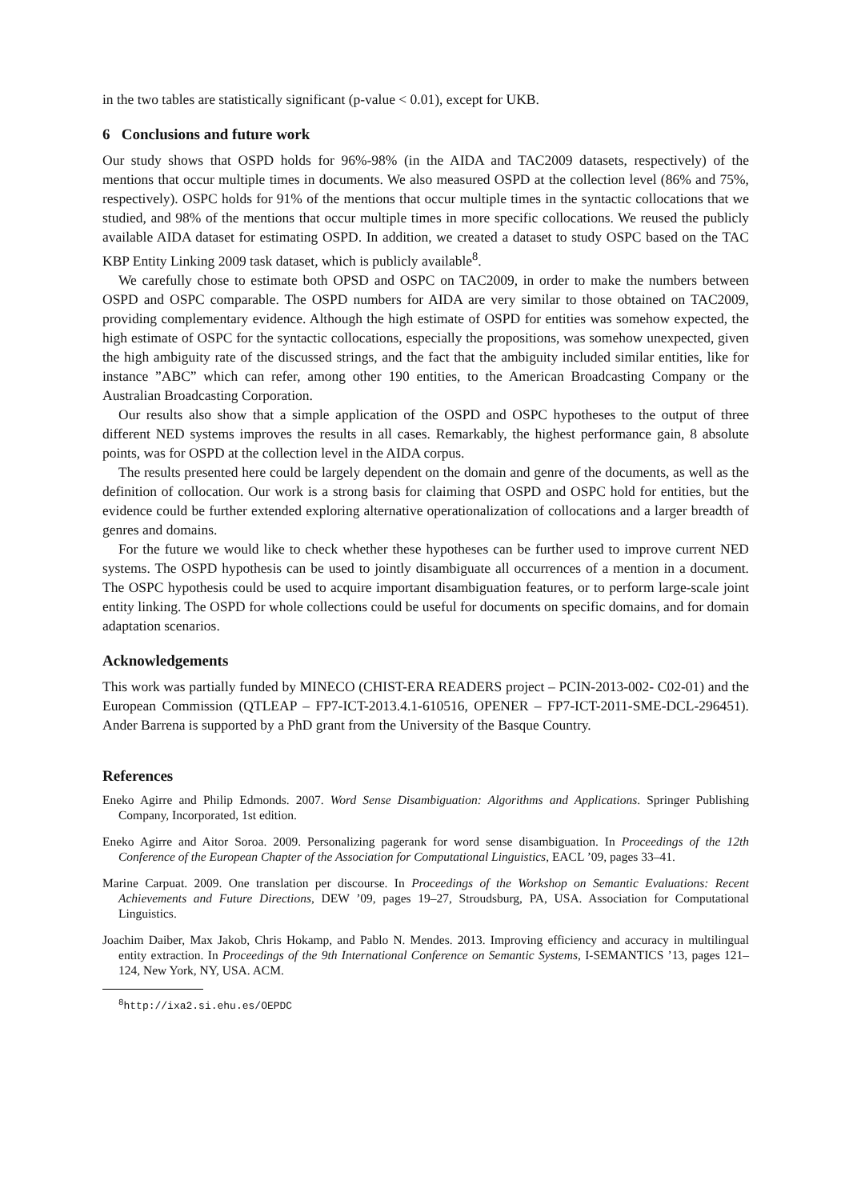in the two tables are statistically significant (p-value < 0.01), except for UKB.
6 Conclusions and future work
Our study shows that OSPD holds for 96%-98% (in the AIDA and TAC2009 datasets, respectively) of the mentions that occur multiple times in documents. We also measured OSPD at the collection level (86% and 75%, respectively). OSPC holds for 91% of the mentions that occur multiple times in the syntactic collocations that we studied, and 98% of the mentions that occur multiple times in more specific collocations. We reused the publicly available AIDA dataset for estimating OSPD. In addition, we created a dataset to study OSPC based on the TAC KBP Entity Linking 2009 task dataset, which is publicly available<sup>8</sup>.
We carefully chose to estimate both OPSD and OSPC on TAC2009, in order to make the numbers between OSPD and OSPC comparable. The OSPD numbers for AIDA are very similar to those obtained on TAC2009, providing complementary evidence. Although the high estimate of OSPD for entities was somehow expected, the high estimate of OSPC for the syntactic collocations, especially the propositions, was somehow unexpected, given the high ambiguity rate of the discussed strings, and the fact that the ambiguity included similar entities, like for instance ”ABC” which can refer, among other 190 entities, to the American Broadcasting Company or the Australian Broadcasting Corporation.
Our results also show that a simple application of the OSPD and OSPC hypotheses to the output of three different NED systems improves the results in all cases. Remarkably, the highest performance gain, 8 absolute points, was for OSPD at the collection level in the AIDA corpus.
The results presented here could be largely dependent on the domain and genre of the documents, as well as the definition of collocation. Our work is a strong basis for claiming that OSPD and OSPC hold for entities, but the evidence could be further extended exploring alternative operationalization of collocations and a larger breadth of genres and domains.
For the future we would like to check whether these hypotheses can be further used to improve current NED systems. The OSPD hypothesis can be used to jointly disambiguate all occurrences of a mention in a document. The OSPC hypothesis could be used to acquire important disambiguation features, or to perform large-scale joint entity linking. The OSPD for whole collections could be useful for documents on specific domains, and for domain adaptation scenarios.
Acknowledgements
This work was partially funded by MINECO (CHIST-ERA READERS project – PCIN-2013-002- C02-01) and the European Commission (QTLEAP – FP7-ICT-2013.4.1-610516, OPENER – FP7-ICT-2011-SME-DCL-296451). Ander Barrena is supported by a PhD grant from the University of the Basque Country.
References
Eneko Agirre and Philip Edmonds. 2007. Word Sense Disambiguation: Algorithms and Applications. Springer Publishing Company, Incorporated, 1st edition.
Eneko Agirre and Aitor Soroa. 2009. Personalizing pagerank for word sense disambiguation. In Proceedings of the 12th Conference of the European Chapter of the Association for Computational Linguistics, EACL ’09, pages 33–41.
Marine Carpuat. 2009. One translation per discourse. In Proceedings of the Workshop on Semantic Evaluations: Recent Achievements and Future Directions, DEW ’09, pages 19–27, Stroudsburg, PA, USA. Association for Computational Linguistics.
Joachim Daiber, Max Jakob, Chris Hokamp, and Pablo N. Mendes. 2013. Improving efficiency and accuracy in multilingual entity extraction. In Proceedings of the 9th International Conference on Semantic Systems, I-SEMANTICS ’13, pages 121–124, New York, NY, USA. ACM.
<sup>8</sup> http://ixa2.si.ehu.es/OEPDC